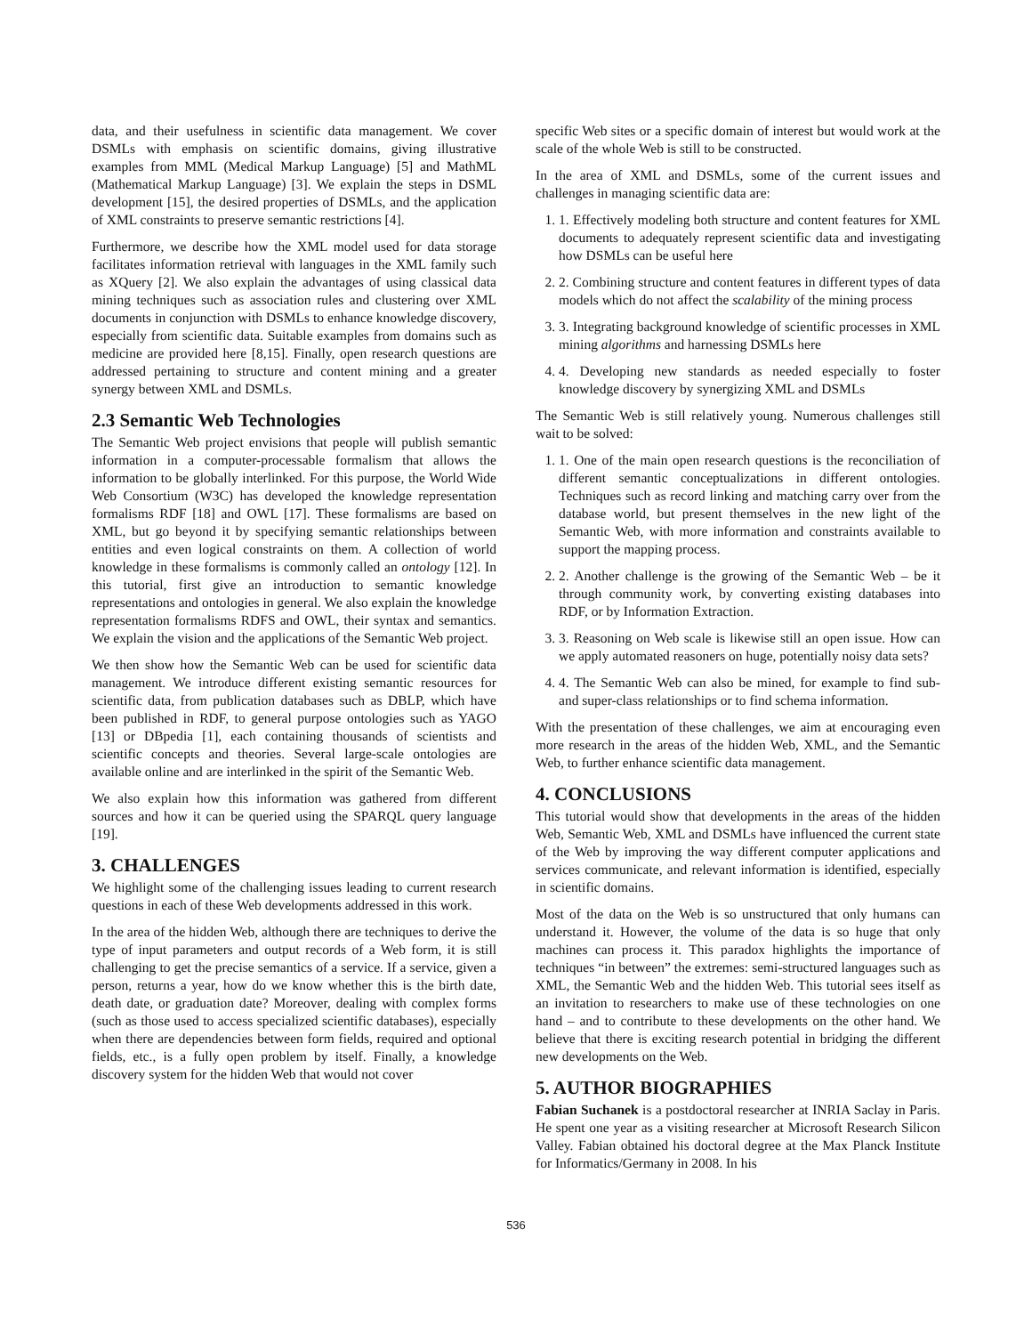data, and their usefulness in scientific data management. We cover DSMLs with emphasis on scientific domains, giving illustrative examples from MML (Medical Markup Language) [5] and MathML (Mathematical Markup Language) [3]. We explain the steps in DSML development [15], the desired properties of DSMLs, and the application of XML constraints to preserve semantic restrictions [4].
Furthermore, we describe how the XML model used for data storage facilitates information retrieval with languages in the XML family such as XQuery [2]. We also explain the advantages of using classical data mining techniques such as association rules and clustering over XML documents in conjunction with DSMLs to enhance knowledge discovery, especially from scientific data. Suitable examples from domains such as medicine are provided here [8,15]. Finally, open research questions are addressed pertaining to structure and content mining and a greater synergy between XML and DSMLs.
2.3 Semantic Web Technologies
The Semantic Web project envisions that people will publish semantic information in a computer-processable formalism that allows the information to be globally interlinked. For this purpose, the World Wide Web Consortium (W3C) has developed the knowledge representation formalisms RDF [18] and OWL [17]. These formalisms are based on XML, but go beyond it by specifying semantic relationships between entities and even logical constraints on them. A collection of world knowledge in these formalisms is commonly called an ontology [12]. In this tutorial, first give an introduction to semantic knowledge representations and ontologies in general. We also explain the knowledge representation formalisms RDFS and OWL, their syntax and semantics. We explain the vision and the applications of the Semantic Web project.
We then show how the Semantic Web can be used for scientific data management. We introduce different existing semantic resources for scientific data, from publication databases such as DBLP, which have been published in RDF, to general purpose ontologies such as YAGO [13] or DBpedia [1], each containing thousands of scientists and scientific concepts and theories. Several large-scale ontologies are available online and are interlinked in the spirit of the Semantic Web.
We also explain how this information was gathered from different sources and how it can be queried using the SPARQL query language [19].
3. CHALLENGES
We highlight some of the challenging issues leading to current research questions in each of these Web developments addressed in this work.
In the area of the hidden Web, although there are techniques to derive the type of input parameters and output records of a Web form, it is still challenging to get the precise semantics of a service. If a service, given a person, returns a year, how do we know whether this is the birth date, death date, or graduation date? Moreover, dealing with complex forms (such as those used to access specialized scientific databases), especially when there are dependencies between form fields, required and optional fields, etc., is a fully open problem by itself. Finally, a knowledge discovery system for the hidden Web that would not cover
specific Web sites or a specific domain of interest but would work at the scale of the whole Web is still to be constructed.
In the area of XML and DSMLs, some of the current issues and challenges in managing scientific data are:
1. 1. Effectively modeling both structure and content features for XML documents to adequately represent scientific data and investigating how DSMLs can be useful here
2. 2. Combining structure and content features in different types of data models which do not affect the scalability of the mining process
3. 3. Integrating background knowledge of scientific processes in XML mining algorithms and harnessing DSMLs here
4. 4. Developing new standards as needed especially to foster knowledge discovery by synergizing XML and DSMLs
The Semantic Web is still relatively young. Numerous challenges still wait to be solved:
1. 1. One of the main open research questions is the reconciliation of different semantic conceptualizations in different ontologies. Techniques such as record linking and matching carry over from the database world, but present themselves in the new light of the Semantic Web, with more information and constraints available to support the mapping process.
2. 2. Another challenge is the growing of the Semantic Web – be it through community work, by converting existing databases into RDF, or by Information Extraction.
3. 3. Reasoning on Web scale is likewise still an open issue. How can we apply automated reasoners on huge, potentially noisy data sets?
4. 4. The Semantic Web can also be mined, for example to find sub- and super-class relationships or to find schema information.
With the presentation of these challenges, we aim at encouraging even more research in the areas of the hidden Web, XML, and the Semantic Web, to further enhance scientific data management.
4. CONCLUSIONS
This tutorial would show that developments in the areas of the hidden Web, Semantic Web, XML and DSMLs have influenced the current state of the Web by improving the way different computer applications and services communicate, and relevant information is identified, especially in scientific domains.
Most of the data on the Web is so unstructured that only humans can understand it. However, the volume of the data is so huge that only machines can process it. This paradox highlights the importance of techniques “in between” the extremes: semi-structured languages such as XML, the Semantic Web and the hidden Web. This tutorial sees itself as an invitation to researchers to make use of these technologies on one hand – and to contribute to these developments on the other hand. We believe that there is exciting research potential in bridging the different new developments on the Web.
5. AUTHOR BIOGRAPHIES
Fabian Suchanek is a postdoctoral researcher at INRIA Saclay in Paris. He spent one year as a visiting researcher at Microsoft Research Silicon Valley. Fabian obtained his doctoral degree at the Max Planck Institute for Informatics/Germany in 2008. In his
536